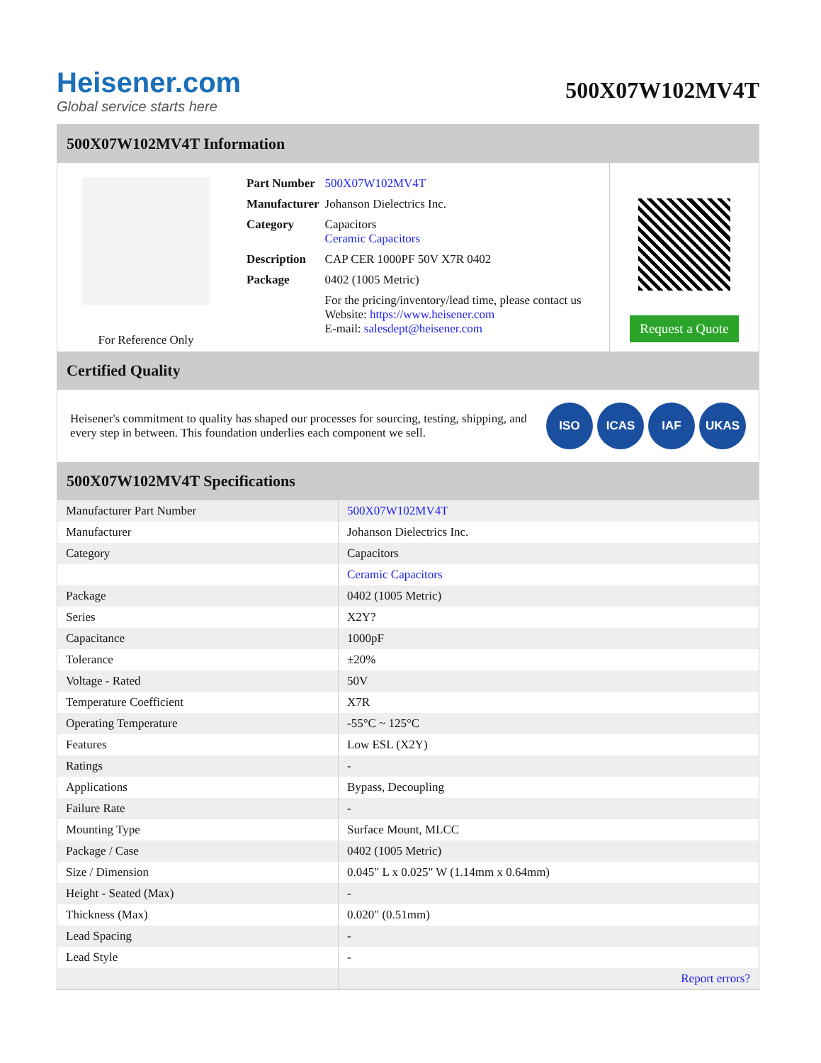Heisener.com
Global service starts here
500X07W102MV4T
500X07W102MV4T Information
For Reference Only
| Part Number | 500X07W102MV4T |
| Manufacturer | Johanson Dielectrics Inc. |
| Category | Capacitors Ceramic Capacitors |
| Description | CAP CER 1000PF 50V X7R 0402 |
| Package | 0402 (1005 Metric) |
| | For the pricing/inventory/lead time, please contact us Website: https://www.heisener.com E-mail: salesdept@heisener.com |
Request a Quote
Certified Quality
Heisener's commitment to quality has shaped our processes for sourcing, testing, shipping, and every step in between. This foundation underlies each component we sell.
ISO ICAS IAF UKAS
500X07W102MV4T Specifications
| Manufacturer Part Number | 500X07W102MV4T |
| Manufacturer | Johanson Dielectrics Inc. |
| Category | Capacitors |
| | Ceramic Capacitors |
| Package | 0402 (1005 Metric) |
| Series | X2Y? |
| Capacitance | 1000pF |
| Tolerance | ±20% |
| Voltage - Rated | 50V |
| Temperature Coefficient | X7R |
| Operating Temperature | -55°C ~ 125°C |
| Features | Low ESL (X2Y) |
| Ratings | - |
| Applications | Bypass, Decoupling |
| Failure Rate | - |
| Mounting Type | Surface Mount, MLCC |
| Package / Case | 0402 (1005 Metric) |
| Size / Dimension | 0.045" L x 0.025" W (1.14mm x 0.64mm) |
| Height - Seated (Max) | - |
| Thickness (Max) | 0.020" (0.51mm) |
| Lead Spacing | - |
| Lead Style | - |
| | Report errors? |